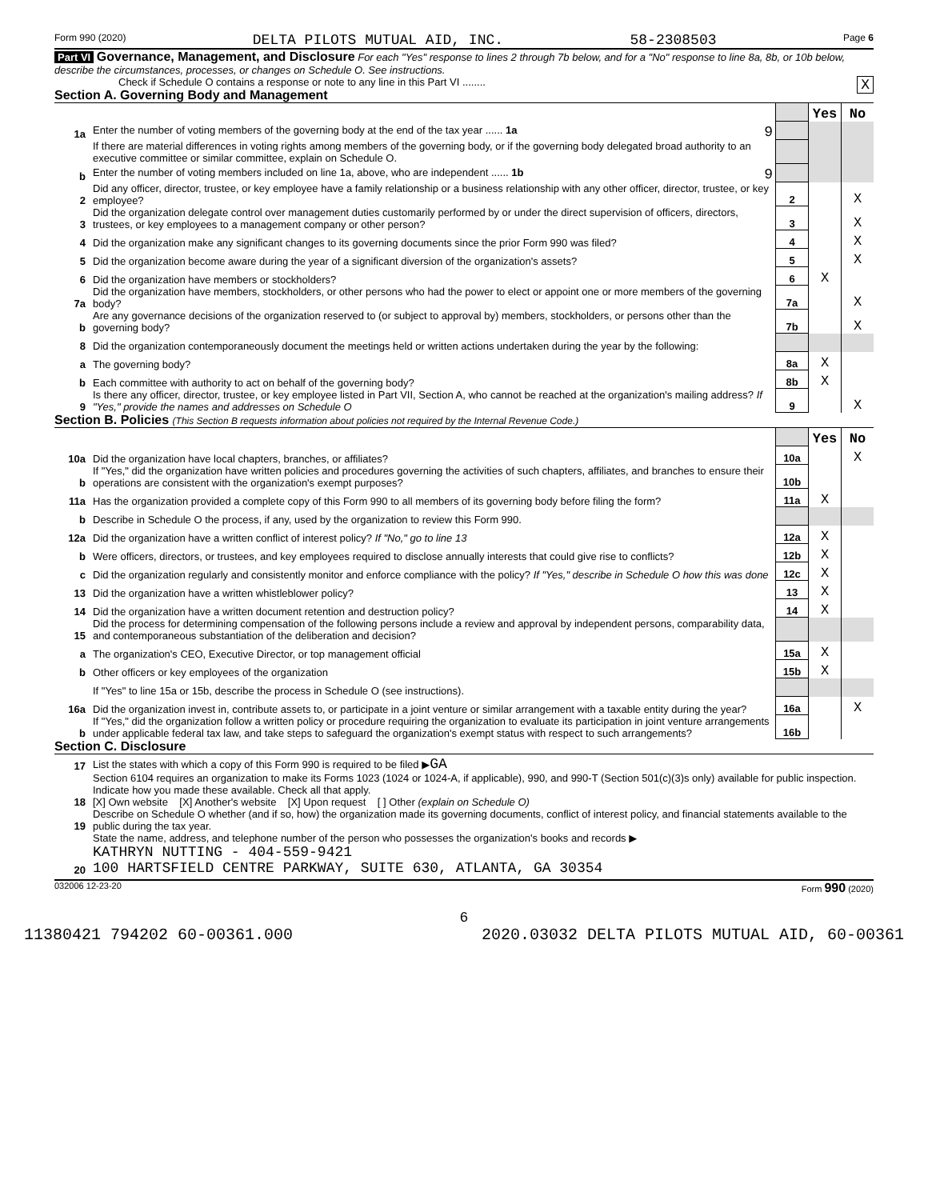Form 990 (2020) DELTA PILOTS MUTUAL AID, INC. 58-2308503 Page 6
Part VI Governance, Management, and Disclosure For each "Yes" response to lines 2 through 7b below, and for a "No" response to line 8a, 8b, or 10b below, describe the circumstances, processes, or changes on Schedule O. See instructions.
Check if Schedule O contains a response or note to any line in this Part VI ........ X
Section A. Governing Body and Management
| | | | Yes | No |
| 1a | Enter the number of voting members of the governing body at the end of the tax year ...... 1a 9 | | | |
| | If there are material differences in voting rights among members of the governing body, or if the governing body delegated broad authority to an executive committee or similar committee, explain on Schedule O. | | | |
| b | Enter the number of voting members included on line 1a, above, who are independent ...... 1b 9 | | | |
| 2 | Did any officer, director, trustee, or key employee have a family relationship or a business relationship with any other officer, director, trustee, or key employee? | 2 | | X |
| 3 | Did the organization delegate control over management duties customarily performed by or under the direct supervision of officers, directors, trustees, or key employees to a management company or other person? | 3 | | X |
| 4 | Did the organization make any significant changes to its governing documents since the prior Form 990 was filed? | 4 | | X |
| 5 | Did the organization become aware during the year of a significant diversion of the organization's assets? | 5 | | X |
| 6 | Did the organization have members or stockholders? | 6 | X | |
| 7a | Did the organization have members, stockholders, or other persons who had the power to elect or appoint one or more members of the governing body? | 7a | | X |
| b | Are any governance decisions of the organization reserved to (or subject to approval by) members, stockholders, or persons other than the governing body? | 7b | | X |
| 8 | Did the organization contemporaneously document the meetings held or written actions undertaken during the year by the following: | | | |
| a | The governing body? | 8a | X | |
| b | Each committee with authority to act on behalf of the governing body? | 8b | X | |
| 9 | Is there any officer, director, trustee, or key employee listed in Part VII, Section A, who cannot be reached at the organization's mailing address? If "Yes," provide the names and addresses on Schedule O | 9 | | X |
Section B. Policies (This Section B requests information about policies not required by the Internal Revenue Code.)
| | | | Yes | No |
| 10a | Did the organization have local chapters, branches, or affiliates? | 10a | | X |
| b | If "Yes," did the organization have written policies and procedures governing the activities of such chapters, affiliates, and branches to ensure their operations are consistent with the organization's exempt purposes? | 10b | | |
| 11a | Has the organization provided a complete copy of this Form 990 to all members of its governing body before filing the form? | 11a | X | |
| b | Describe in Schedule O the process, if any, used by the organization to review this Form 990. | | | |
| 12a | Did the organization have a written conflict of interest policy? If "No," go to line 13 | 12a | X | |
| b | Were officers, directors, or trustees, and key employees required to disclose annually interests that could give rise to conflicts? | 12b | X | |
| c | Did the organization regularly and consistently monitor and enforce compliance with the policy? If "Yes," describe in Schedule O how this was done | 12c | X | |
| 13 | Did the organization have a written whistleblower policy? | 13 | X | |
| 14 | Did the organization have a written document retention and destruction policy? | 14 | X | |
| 15 | Did the process for determining compensation of the following persons include a review and approval by independent persons, comparability data, and contemporaneous substantiation of the deliberation and decision? | | | |
| a | The organization's CEO, Executive Director, or top management official | 15a | X | |
| b | Other officers or key employees of the organization | 15b | X | |
| | If "Yes" to line 15a or 15b, describe the process in Schedule O (see instructions). | | | |
| 16a | Did the organization invest in, contribute assets to, or participate in a joint venture or similar arrangement with a taxable entity during the year? | 16a | | X |
| b | If "Yes," did the organization follow a written policy or procedure requiring the organization to evaluate its participation in joint venture arrangements under applicable federal tax law, and take steps to safeguard the organization's exempt status with respect to such arrangements? | 16b | | |
Section C. Disclosure
| 17 | List the states with which a copy of this Form 990 is required to be filed ▶ GA |
| 18 | Section 6104 requires an organization to make its Forms 1023 (1024 or 1024-A, if applicable), 990, and 990-T (Section 501(c)(3)s only) available for public inspection. Indicate how you made these available. Check all that apply. [X] Own website [X] Another's website [X] Upon request [ ] Other (explain on Schedule O) |
| 19 | Describe on Schedule O whether (and if so, how) the organization made its governing documents, conflict of interest policy, and financial statements available to the public during the tax year. |
| 20 | State the name, address, and telephone number of the person who possesses the organization's books and records ▶ KATHRYN NUTTING - 404-559-9421 100 HARTSFIELD CENTRE PARKWAY, SUITE 630, ATLANTA, GA 30354 |
032006 12-23-20 Form 990 (2020)
6
11380421 794202 60-00361.000 2020.03032 DELTA PILOTS MUTUAL AID, 60-00361